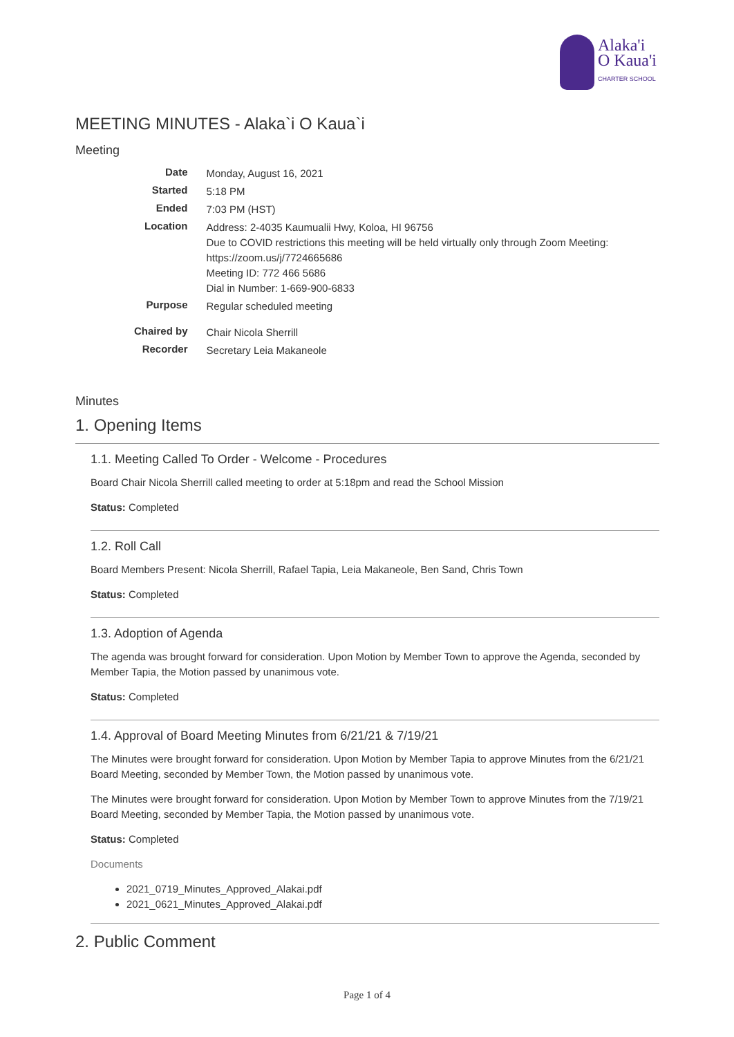Alaka'i
O Kaua'i
CHARTER SCHOOL
MEETING MINUTES - Alaka`i O Kaua`i
Meeting
| Date | Monday, August 16, 2021 |
| Started | 5:18 PM |
| Ended | 7:03 PM (HST) |
| Location | Address: 2-4035 Kaumualii Hwy, Koloa, HI 96756 Due to COVID restrictions this meeting will be held virtually only through Zoom Meeting: https://zoom.us/j/7724665686 Meeting ID: 772 466 5686 Dial in Number: 1-669-900-6833 |
| Purpose | Regular scheduled meeting |
| Chaired by | Chair Nicola Sherrill |
| Recorder | Secretary Leia Makaneole |
Minutes
1. Opening Items
1.1. Meeting Called To Order - Welcome - Procedures
Board Chair Nicola Sherrill called meeting to order at 5:18pm and read the School Mission
Status: Completed
1.2. Roll Call
Board Members Present: Nicola Sherrill, Rafael Tapia, Leia Makaneole, Ben Sand, Chris Town
Status: Completed
1.3. Adoption of Agenda
The agenda was brought forward for consideration. Upon Motion by Member Town to approve the Agenda, seconded by Member Tapia, the Motion passed by unanimous vote.
Status: Completed
1.4. Approval of Board Meeting Minutes from 6/21/21 & 7/19/21
The Minutes were brought forward for consideration. Upon Motion by Member Tapia to approve Minutes from the 6/21/21 Board Meeting, seconded by Member Town, the Motion passed by unanimous vote.
The Minutes were brought forward for consideration. Upon Motion by Member Town to approve Minutes from the 7/19/21 Board Meeting, seconded by Member Tapia, the Motion passed by unanimous vote.
Status: Completed
Documents
2021_0719_Minutes_Approved_Alakai.pdf
2021_0621_Minutes_Approved_Alakai.pdf
2. Public Comment
Page 1 of 4